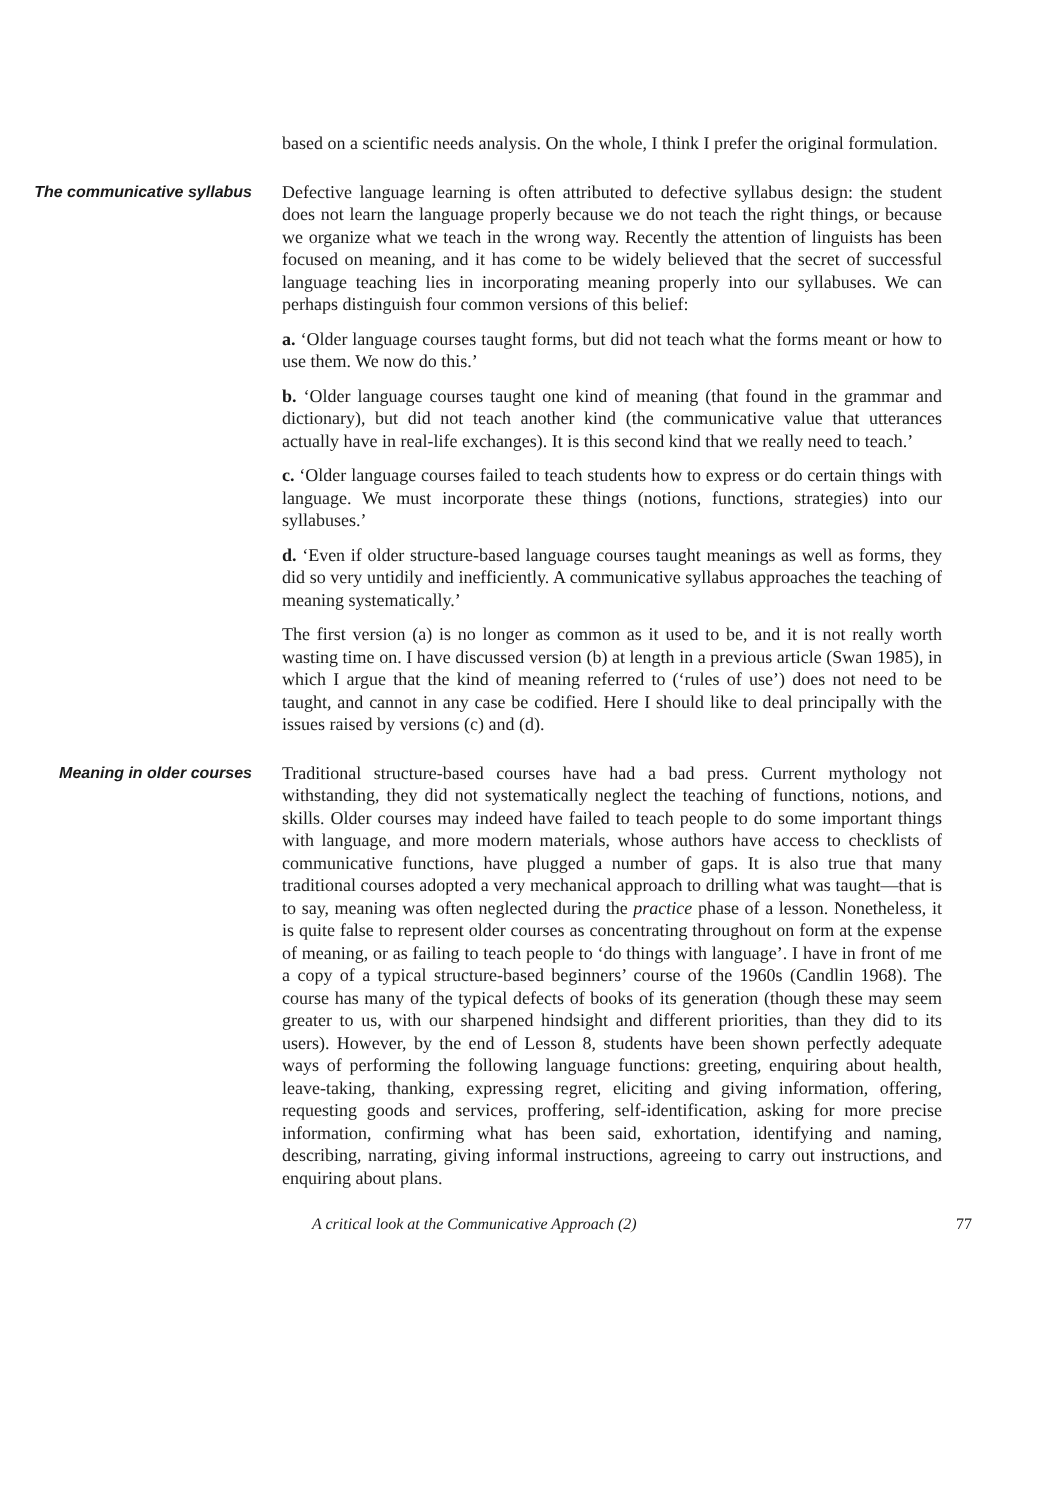based on a scientific needs analysis. On the whole, I think I prefer the original formulation.
The communicative syllabus
Defective language learning is often attributed to defective syllabus design: the student does not learn the language properly because we do not teach the right things, or because we organize what we teach in the wrong way. Recently the attention of linguists has been focused on meaning, and it has come to be widely believed that the secret of successful language teaching lies in incorporating meaning properly into our syllabuses. We can perhaps distinguish four common versions of this belief:
a. ‘Older language courses taught forms, but did not teach what the forms meant or how to use them. We now do this.’
b. ‘Older language courses taught one kind of meaning (that found in the grammar and dictionary), but did not teach another kind (the communicative value that utterances actually have in real-life exchanges). It is this second kind that we really need to teach.’
c. ‘Older language courses failed to teach students how to express or do certain things with language. We must incorporate these things (notions, functions, strategies) into our syllabuses.’
d. ‘Even if older structure-based language courses taught meanings as well as forms, they did so very untidily and inefficiently. A communicative syllabus approaches the teaching of meaning systematically.’
The first version (a) is no longer as common as it used to be, and it is not really worth wasting time on. I have discussed version (b) at length in a previous article (Swan 1985), in which I argue that the kind of meaning referred to (‘rules of use’) does not need to be taught, and cannot in any case be codified. Here I should like to deal principally with the issues raised by versions (c) and (d).
Meaning in older courses
Traditional structure-based courses have had a bad press. Current mythology not withstanding, they did not systematically neglect the teaching of functions, notions, and skills. Older courses may indeed have failed to teach people to do some important things with language, and more modern materials, whose authors have access to checklists of communicative functions, have plugged a number of gaps. It is also true that many traditional courses adopted a very mechanical approach to drilling what was taught—that is to say, meaning was often neglected during the practice phase of a lesson. Nonetheless, it is quite false to represent older courses as concentrating throughout on form at the expense of meaning, or as failing to teach people to ‘do things with language’. I have in front of me a copy of a typical structure-based beginners’ course of the 1960s (Candlin 1968). The course has many of the typical defects of books of its generation (though these may seem greater to us, with our sharpened hindsight and different priorities, than they did to its users). However, by the end of Lesson 8, students have been shown perfectly adequate ways of performing the following language functions: greeting, enquiring about health, leave-taking, thanking, expressing regret, eliciting and giving information, offering, requesting goods and services, proffering, self-identification, asking for more precise information, confirming what has been said, exhortation, identifying and naming, describing, narrating, giving informal instructions, agreeing to carry out instructions, and enquiring about plans.
A critical look at the Communicative Approach (2) 77